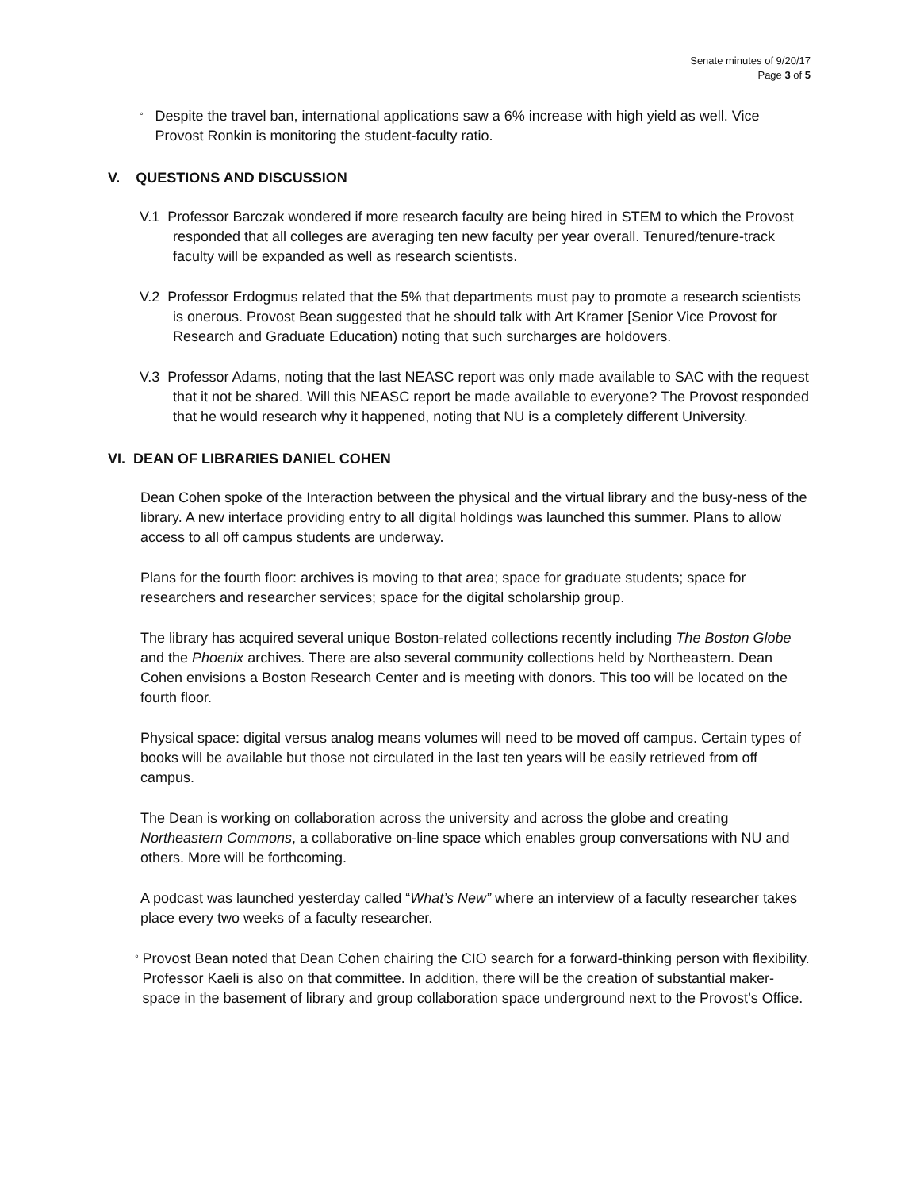Senate minutes of 9/20/17
Page 3 of 5
°
Despite the travel ban, international applications saw a 6% increase with high yield as well. Vice Provost Ronkin is monitoring the student-faculty ratio.
V. QUESTIONS AND DISCUSSION
V.1 Professor Barczak wondered if more research faculty are being hired in STEM to which the Provost responded that all colleges are averaging ten new faculty per year overall. Tenured/tenure-track faculty will be expanded as well as research scientists.
V.2 Professor Erdogmus related that the 5% that departments must pay to promote a research scientists is onerous. Provost Bean suggested that he should talk with Art Kramer [Senior Vice Provost for Research and Graduate Education) noting that such surcharges are holdovers.
V.3 Professor Adams, noting that the last NEASC report was only made available to SAC with the request that it not be shared. Will this NEASC report be made available to everyone? The Provost responded that he would research why it happened, noting that NU is a completely different University.
VI. DEAN OF LIBRARIES DANIEL COHEN
Dean Cohen spoke of the Interaction between the physical and the virtual library and the busy-ness of the library. A new interface providing entry to all digital holdings was launched this summer. Plans to allow access to all off campus students are underway.
Plans for the fourth floor: archives is moving to that area; space for graduate students; space for researchers and researcher services; space for the digital scholarship group.
The library has acquired several unique Boston-related collections recently including The Boston Globe and the Phoenix archives. There are also several community collections held by Northeastern. Dean Cohen envisions a Boston Research Center and is meeting with donors. This too will be located on the fourth floor.
Physical space: digital versus analog means volumes will need to be moved off campus. Certain types of books will be available but those not circulated in the last ten years will be easily retrieved from off campus.
The Dean is working on collaboration across the university and across the globe and creating Northeastern Commons, a collaborative on-line space which enables group conversations with NU and others. More will be forthcoming.
A podcast was launched yesterday called “What’s New” where an interview of a faculty researcher takes place every two weeks of a faculty researcher.
°
Provost Bean noted that Dean Cohen chairing the CIO search for a forward-thinking person with flexibility. Professor Kaeli is also on that committee. In addition, there will be the creation of substantial maker-space in the basement of library and group collaboration space underground next to the Provost’s Office.